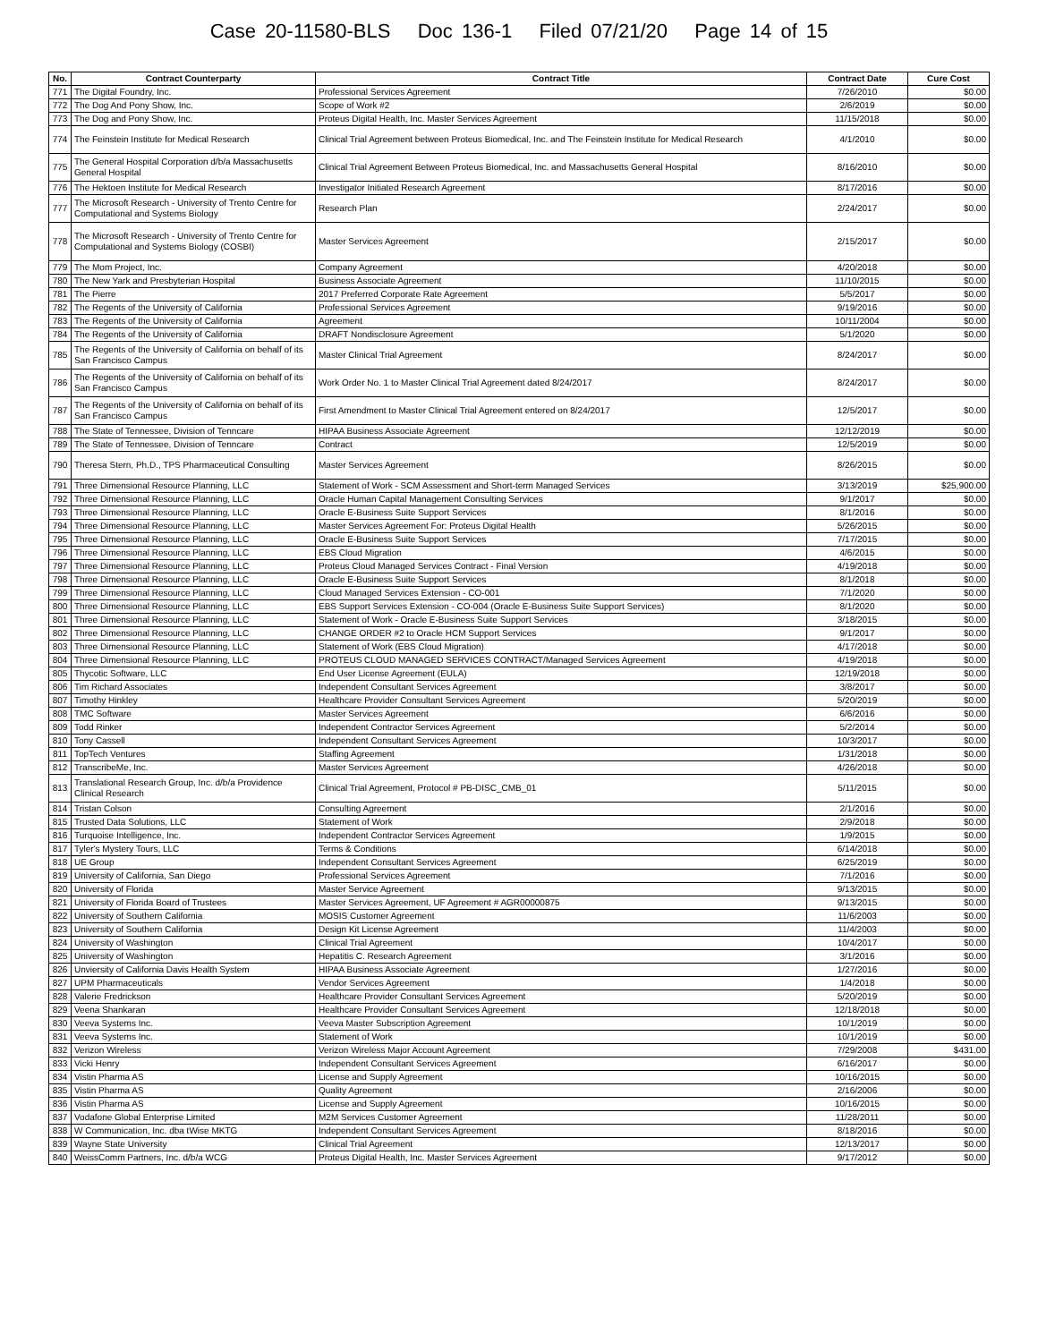Case 20-11580-BLS Doc 136-1 Filed 07/21/20 Page 14 of 15
| No. | Contract Counterparty | Contract Title | Contract Date | Cure Cost |
| --- | --- | --- | --- | --- |
| 771 | The Digital Foundry, Inc. | Professional Services Agreement | 7/26/2010 | $0.00 |
| 772 | The Dog And Pony Show, Inc. | Scope of Work #2 | 2/6/2019 | $0.00 |
| 773 | The Dog and Pony Show, Inc. | Proteus Digital Health, Inc. Master Services Agreement | 11/15/2018 | $0.00 |
| 774 | The Feinstein Institute for Medical Research | Clinical Trial Agreement between Proteus Biomedical, Inc. and The Feinstein Institute for Medical Research | 4/1/2010 | $0.00 |
| 775 | The General Hospital Corporation d/b/a Massachusetts General Hospital | Clinical Trial Agreement Between Proteus Biomedical, Inc. and Massachusetts General Hospital | 8/16/2010 | $0.00 |
| 776 | The Hektoen Institute for Medical Research | Investigator Initiated Research Agreement | 8/17/2016 | $0.00 |
| 777 | The Microsoft Research - University of Trento Centre for Computational and Systems Biology | Research Plan | 2/24/2017 | $0.00 |
| 778 | The Microsoft Research - University of Trento Centre for Computational and Systems Biology (COSBI) | Master Services Agreement | 2/15/2017 | $0.00 |
| 779 | The Mom Project, Inc. | Company Agreement | 4/20/2018 | $0.00 |
| 780 | The New Yark and Presbyterian Hospital | Business Associate Agreement | 11/10/2015 | $0.00 |
| 781 | The Pierre | 2017 Preferred Corporate Rate Agreement | 5/5/2017 | $0.00 |
| 782 | The Regents of the University of California | Professional Services Agreement | 9/19/2016 | $0.00 |
| 783 | The Regents of the University of California | Agreement | 10/11/2004 | $0.00 |
| 784 | The Regents of the University of California | DRAFT Nondisclosure Agreement | 5/1/2020 | $0.00 |
| 785 | The Regents of the University of California on behalf of its San Francisco Campus | Master Clinical Trial Agreement | 8/24/2017 | $0.00 |
| 786 | The Regents of the University of California on behalf of its San Francisco Campus | Work Order No. 1 to Master Clinical Trial Agreement dated 8/24/2017 | 8/24/2017 | $0.00 |
| 787 | The Regents of the University of California on behalf of its San Francisco Campus | First Amendment to Master Clinical Trial Agreement entered on 8/24/2017 | 12/5/2017 | $0.00 |
| 788 | The State of Tennessee, Division of Tenncare | HIPAA Business Associate Agreement | 12/12/2019 | $0.00 |
| 789 | The State of Tennessee, Division of Tenncare | Contract | 12/5/2019 | $0.00 |
| 790 | Theresa Stern, Ph.D., TPS Pharmaceutical Consulting | Master Services Agreement | 8/26/2015 | $0.00 |
| 791 | Three Dimensional Resource Planning, LLC | Statement of Work - SCM Assessment and Short-term Managed Services | 3/13/2019 | $25,900.00 |
| 792 | Three Dimensional Resource Planning, LLC | Oracle Human Capital Management Consulting Services | 9/1/2017 | $0.00 |
| 793 | Three Dimensional Resource Planning, LLC | Oracle E-Business Suite Support Services | 8/1/2016 | $0.00 |
| 794 | Three Dimensional Resource Planning, LLC | Master Services Agreement For: Proteus Digital Health | 5/26/2015 | $0.00 |
| 795 | Three Dimensional Resource Planning, LLC | Oracle E-Business Suite Support Services | 7/17/2015 | $0.00 |
| 796 | Three Dimensional Resource Planning, LLC | EBS Cloud Migration | 4/6/2015 | $0.00 |
| 797 | Three Dimensional Resource Planning, LLC | Proteus Cloud Managed Services Contract - Final Version | 4/19/2018 | $0.00 |
| 798 | Three Dimensional Resource Planning, LLC | Oracle E-Business Suite Support Services | 8/1/2018 | $0.00 |
| 799 | Three Dimensional Resource Planning, LLC | Cloud Managed Services Extension - CO-001 | 7/1/2020 | $0.00 |
| 800 | Three Dimensional Resource Planning, LLC | EBS Support Services Extension - CO-004 (Oracle E-Business Suite Support Services) | 8/1/2020 | $0.00 |
| 801 | Three Dimensional Resource Planning, LLC | Statement of Work - Oracle E-Business Suite Support Services | 3/18/2015 | $0.00 |
| 802 | Three Dimensional Resource Planning, LLC | CHANGE ORDER #2 to Oracle HCM Support Services | 9/1/2017 | $0.00 |
| 803 | Three Dimensional Resource Planning, LLC | Statement of Work (EBS Cloud Migration) | 4/17/2018 | $0.00 |
| 804 | Three Dimensional Resource Planning, LLC | PROTEUS CLOUD MANAGED SERVICES CONTRACT/Managed Services Agreement | 4/19/2018 | $0.00 |
| 805 | Thycotic Software, LLC | End User License Agreement (EULA) | 12/19/2018 | $0.00 |
| 806 | Tim Richard Associates | Independent Consultant Services Agreement | 3/8/2017 | $0.00 |
| 807 | Timothy Hinkley | Healthcare Provider Consultant Services Agreement | 5/20/2019 | $0.00 |
| 808 | TMC Software | Master Services Agreement | 6/6/2016 | $0.00 |
| 809 | Todd Rinker | Independent Contractor Services Agreement | 5/2/2014 | $0.00 |
| 810 | Tony Cassell | Independent Consultant Services Agreement | 10/3/2017 | $0.00 |
| 811 | TopTech Ventures | Staffing Agreement | 1/31/2018 | $0.00 |
| 812 | TranscribeMe, Inc. | Master Services Agreement | 4/26/2018 | $0.00 |
| 813 | Translational Research Group, Inc. d/b/a Providence Clinical Research | Clinical Trial Agreement, Protocol # PB-DISC_CMB_01 | 5/11/2015 | $0.00 |
| 814 | Tristan Colson | Consulting Agreement | 2/1/2016 | $0.00 |
| 815 | Trusted Data Solutions, LLC | Statement of Work | 2/9/2018 | $0.00 |
| 816 | Turquoise Intelligence, Inc. | Independent Contractor Services Agreement | 1/9/2015 | $0.00 |
| 817 | Tyler's Mystery Tours, LLC | Terms & Conditions | 6/14/2018 | $0.00 |
| 818 | UE Group | Independent Consultant Services Agreement | 6/25/2019 | $0.00 |
| 819 | University of California, San Diego | Professional Services Agreement | 7/1/2016 | $0.00 |
| 820 | University of Florida | Master Service Agreement | 9/13/2015 | $0.00 |
| 821 | University of Florida Board of Trustees | Master Services Agreement, UF Agreement # AGR00000875 | 9/13/2015 | $0.00 |
| 822 | University of Southern California | MOSIS Customer Agreement | 11/6/2003 | $0.00 |
| 823 | University of Southern California | Design Kit License Agreement | 11/4/2003 | $0.00 |
| 824 | University of Washington | Clinical Trial Agreement | 10/4/2017 | $0.00 |
| 825 | University of Washington | Hepatitis C. Research Agreement | 3/1/2016 | $0.00 |
| 826 | Unviersity of California Davis Health System | HIPAA Business Associate Agreement | 1/27/2016 | $0.00 |
| 827 | UPM Pharmaceuticals | Vendor Services Agreement | 1/4/2018 | $0.00 |
| 828 | Valerie Fredrickson | Healthcare Provider Consultant Services Agreement | 5/20/2019 | $0.00 |
| 829 | Veena Shankaran | Healthcare Provider Consultant Services Agreement | 12/18/2018 | $0.00 |
| 830 | Veeva Systems Inc. | Veeva Master Subscription Agreement | 10/1/2019 | $0.00 |
| 831 | Veeva Systems Inc. | Statement of Work | 10/1/2019 | $0.00 |
| 832 | Verizon Wireless | Verizon Wireless Major Account Agreement | 7/29/2008 | $431.00 |
| 833 | Vicki Henry | Independent Consultant Services Agreement | 6/16/2017 | $0.00 |
| 834 | Vistin Pharma AS | License and Supply Agreement | 10/16/2015 | $0.00 |
| 835 | Vistin Pharma AS | Quality Agreement | 2/16/2006 | $0.00 |
| 836 | Vistin Pharma AS | License and Supply Agreement | 10/16/2015 | $0.00 |
| 837 | Vodafone Global Enterprise Limited | M2M Services Customer Agreement | 11/28/2011 | $0.00 |
| 838 | W Communication, Inc. dba tWise MKTG | Independent Consultant Services Agreement | 8/18/2016 | $0.00 |
| 839 | Wayne State University | Clinical Trial Agreement | 12/13/2017 | $0.00 |
| 840 | WeissComm Partners, Inc. d/b/a WCG | Proteus Digital Health, Inc. Master Services Agreement | 9/17/2012 | $0.00 |